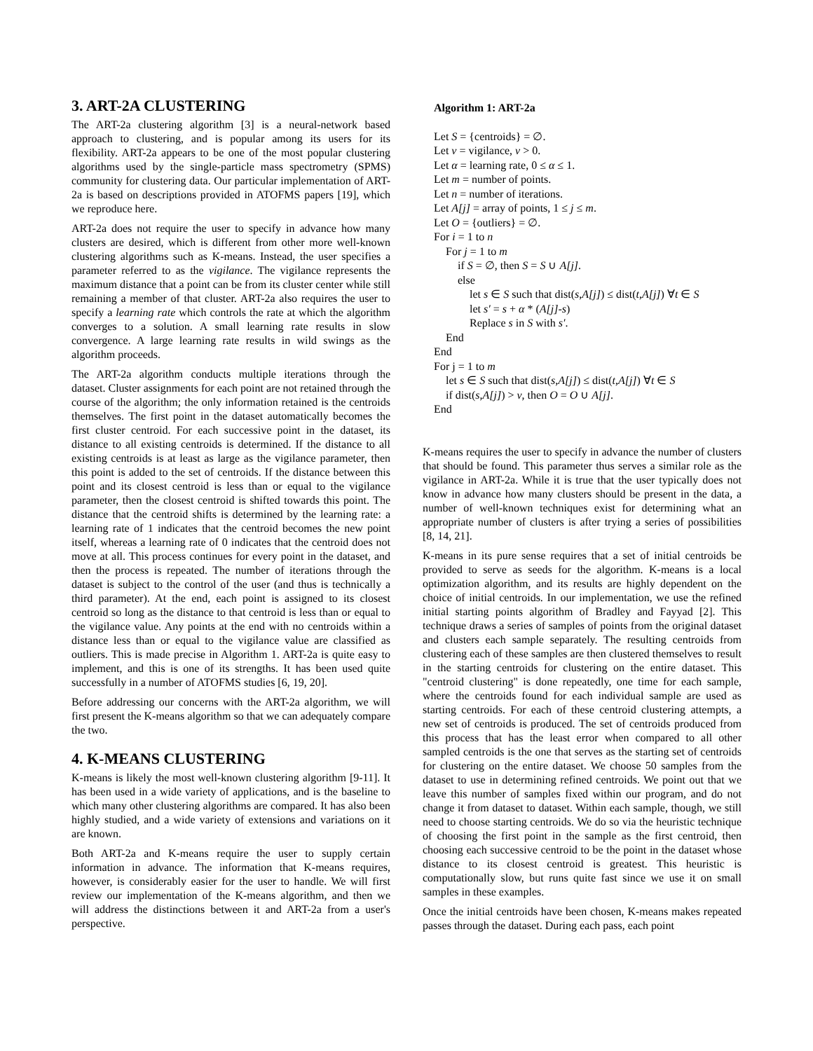3. ART-2A CLUSTERING
The ART-2a clustering algorithm [3] is a neural-network based approach to clustering, and is popular among its users for its flexibility. ART-2a appears to be one of the most popular clustering algorithms used by the single-particle mass spectrometry (SPMS) community for clustering data. Our particular implementation of ART-2a is based on descriptions provided in ATOFMS papers [19], which we reproduce here.
ART-2a does not require the user to specify in advance how many clusters are desired, which is different from other more well-known clustering algorithms such as K-means. Instead, the user specifies a parameter referred to as the vigilance. The vigilance represents the maximum distance that a point can be from its cluster center while still remaining a member of that cluster. ART-2a also requires the user to specify a learning rate which controls the rate at which the algorithm converges to a solution. A small learning rate results in slow convergence. A large learning rate results in wild swings as the algorithm proceeds.
The ART-2a algorithm conducts multiple iterations through the dataset. Cluster assignments for each point are not retained through the course of the algorithm; the only information retained is the centroids themselves. The first point in the dataset automatically becomes the first cluster centroid. For each successive point in the dataset, its distance to all existing centroids is determined. If the distance to all existing centroids is at least as large as the vigilance parameter, then this point is added to the set of centroids. If the distance between this point and its closest centroid is less than or equal to the vigilance parameter, then the closest centroid is shifted towards this point. The distance that the centroid shifts is determined by the learning rate: a learning rate of 1 indicates that the centroid becomes the new point itself, whereas a learning rate of 0 indicates that the centroid does not move at all. This process continues for every point in the dataset, and then the process is repeated. The number of iterations through the dataset is subject to the control of the user (and thus is technically a third parameter). At the end, each point is assigned to its closest centroid so long as the distance to that centroid is less than or equal to the vigilance value. Any points at the end with no centroids within a distance less than or equal to the vigilance value are classified as outliers. This is made precise in Algorithm 1. ART-2a is quite easy to implement, and this is one of its strengths. It has been used quite successfully in a number of ATOFMS studies [6, 19, 20].
Before addressing our concerns with the ART-2a algorithm, we will first present the K-means algorithm so that we can adequately compare the two.
4. K-MEANS CLUSTERING
K-means is likely the most well-known clustering algorithm [9-11]. It has been used in a wide variety of applications, and is the baseline to which many other clustering algorithms are compared. It has also been highly studied, and a wide variety of extensions and variations on it are known.
Both ART-2a and K-means require the user to supply certain information in advance. The information that K-means requires, however, is considerably easier for the user to handle. We will first review our implementation of the K-means algorithm, and then we will address the distinctions between it and ART-2a from a user's perspective.
Algorithm 1: ART-2a
Let S = {centroids} = ∅.
Let v = vigilance, v > 0.
Let α = learning rate, 0 ≤ α ≤ 1.
Let m = number of points.
Let n = number of iterations.
Let A[j] = array of points, 1 ≤ j ≤ m.
Let O = {outliers} = ∅.
For i = 1 to n
For j = 1 to m
if S = ∅, then S = S ∪ A[j].
else
let s ∈ S such that dist(s,A[j]) ≤ dist(t,A[j]) ∀t ∈ S
let s′ = s + α * (A[j]-s)
Replace s in S with s′.
End
End
For j = 1 to m
let s ∈ S such that dist(s,A[j]) ≤ dist(t,A[j]) ∀t ∈ S
if dist(s,A[j]) > v, then O = O ∪ A[j].
End
K-means requires the user to specify in advance the number of clusters that should be found. This parameter thus serves a similar role as the vigilance in ART-2a. While it is true that the user typically does not know in advance how many clusters should be present in the data, a number of well-known techniques exist for determining what an appropriate number of clusters is after trying a series of possibilities [8, 14, 21].
K-means in its pure sense requires that a set of initial centroids be provided to serve as seeds for the algorithm. K-means is a local optimization algorithm, and its results are highly dependent on the choice of initial centroids. In our implementation, we use the refined initial starting points algorithm of Bradley and Fayyad [2]. This technique draws a series of samples of points from the original dataset and clusters each sample separately. The resulting centroids from clustering each of these samples are then clustered themselves to result in the starting centroids for clustering on the entire dataset. This "centroid clustering" is done repeatedly, one time for each sample, where the centroids found for each individual sample are used as starting centroids. For each of these centroid clustering attempts, a new set of centroids is produced. The set of centroids produced from this process that has the least error when compared to all other sampled centroids is the one that serves as the starting set of centroids for clustering on the entire dataset. We choose 50 samples from the dataset to use in determining refined centroids. We point out that we leave this number of samples fixed within our program, and do not change it from dataset to dataset. Within each sample, though, we still need to choose starting centroids. We do so via the heuristic technique of choosing the first point in the sample as the first centroid, then choosing each successive centroid to be the point in the dataset whose distance to its closest centroid is greatest. This heuristic is computationally slow, but runs quite fast since we use it on small samples in these examples.
Once the initial centroids have been chosen, K-means makes repeated passes through the dataset. During each pass, each point